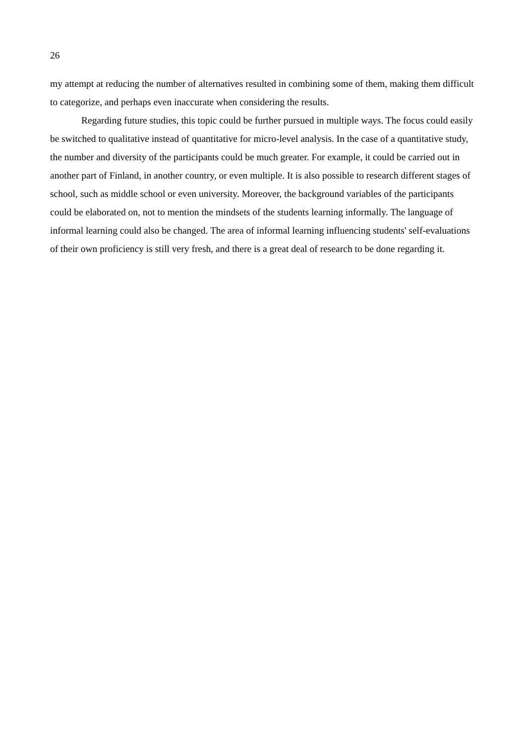26
my attempt at reducing the number of alternatives resulted in combining some of them, making them difficult to categorize, and perhaps even inaccurate when considering the results.
Regarding future studies, this topic could be further pursued in multiple ways. The focus could easily be switched to qualitative instead of quantitative for micro-level analysis. In the case of a quantitative study, the number and diversity of the participants could be much greater. For example, it could be carried out in another part of Finland, in another country, or even multiple. It is also possible to research different stages of school, such as middle school or even university. Moreover, the background variables of the participants could be elaborated on, not to mention the mindsets of the students learning informally. The language of informal learning could also be changed. The area of informal learning influencing students' self-evaluations of their own proficiency is still very fresh, and there is a great deal of research to be done regarding it.